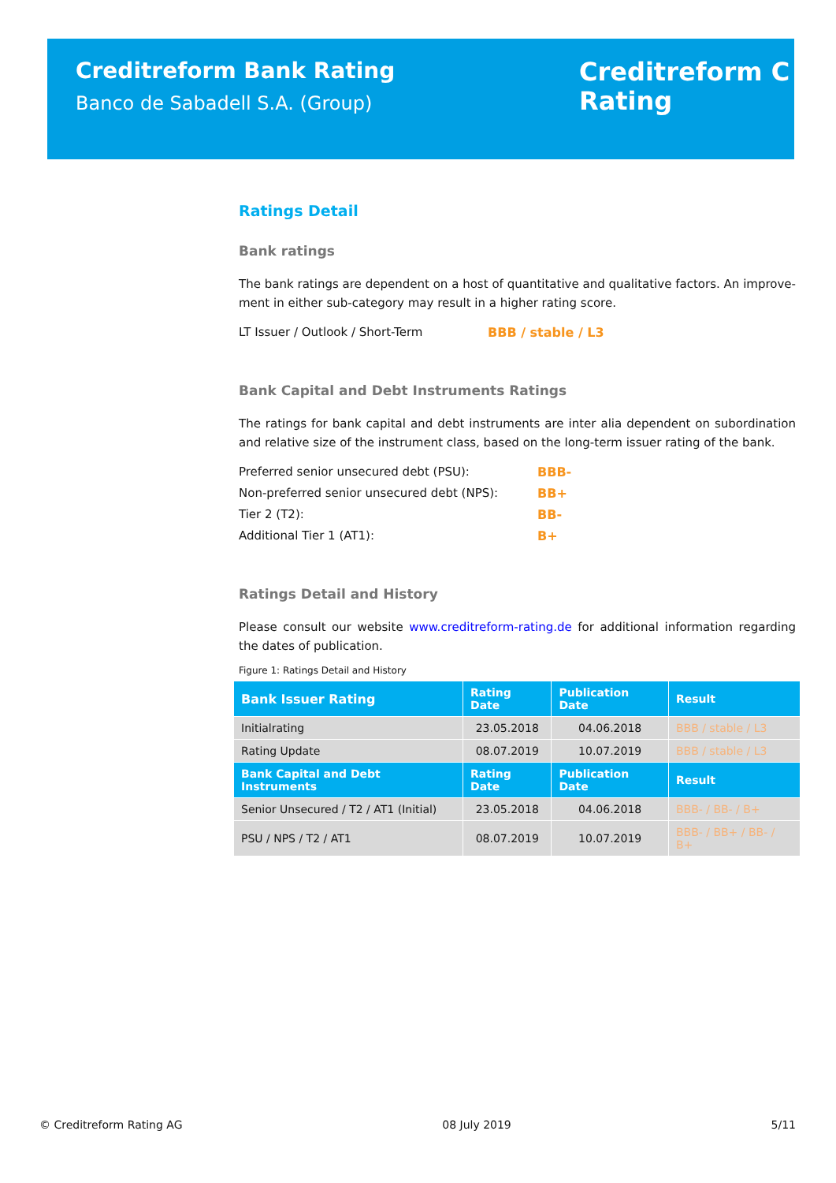Creditreform Bank Rating
Banco de Sabadell S.A. (Group)
Creditreform C
Rating
Ratings Detail
Bank ratings
The bank ratings are dependent on a host of quantitative and qualitative factors. An improve-ment in either sub-category may result in a higher rating score.
LT Issuer / Outlook / Short-Term BBB / stable / L3
Bank Capital and Debt Instruments Ratings
The ratings for bank capital and debt instruments are inter alia dependent on subordination and relative size of the instrument class, based on the long-term issuer rating of the bank.
Preferred senior unsecured debt (PSU): BBB-
Non-preferred senior unsecured debt (NPS): BB+
Tier 2 (T2): BB-
Additional Tier 1 (AT1): B+
Ratings Detail and History
Please consult our website www.creditreform-rating.de for additional information regarding the dates of publication.
Figure 1: Ratings Detail and History
| Bank Issuer Rating | Rating Date | Publication Date | Result |
| --- | --- | --- | --- |
| Initialrating | 23.05.2018 | 04.06.2018 | BBB / stable / L3 |
| Rating Update | 08.07.2019 | 10.07.2019 | BBB / stable / L3 |
| Bank Capital and Debt Instruments | Rating Date | Publication Date | Result |
| Senior Unsecured / T2 / AT1 (Initial) | 23.05.2018 | 04.06.2018 | BBB- / BB- / B+ |
| PSU / NPS / T2 / AT1 | 08.07.2019 | 10.07.2019 | BBB- / BB+ / BB- / B+ |
© Creditreform Rating AG 08 July 2019 5/11